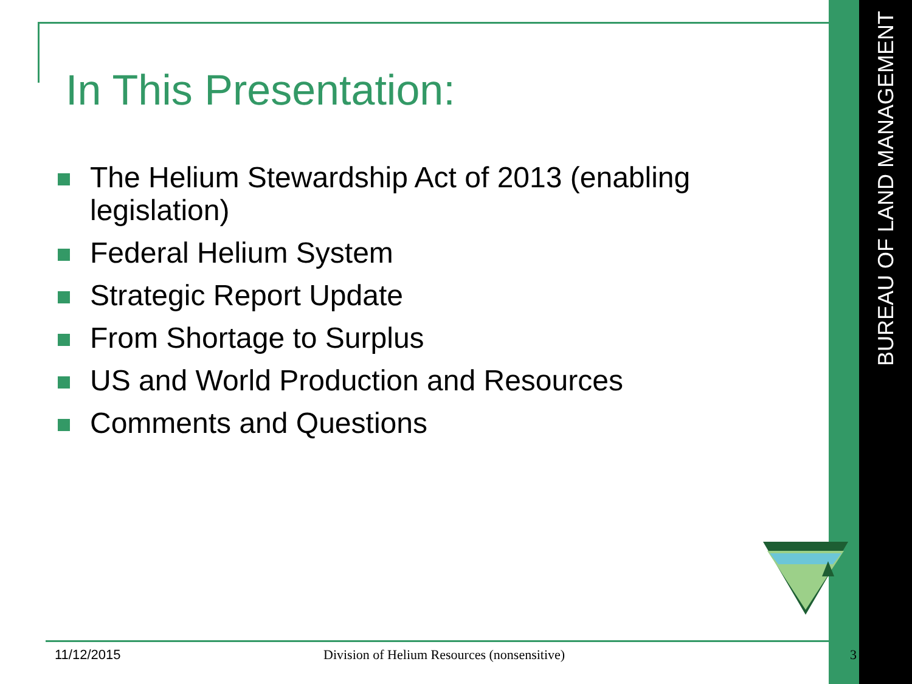BUREAU OF LAND MANAGEMENT
In This Presentation:
The Helium Stewardship Act of 2013 (enabling legislation)
Federal Helium System
Strategic Report Update
From Shortage to Surplus
US and World Production and Resources
Comments and Questions
11/12/2015
Division of Helium Resources (nonsensitive)
3